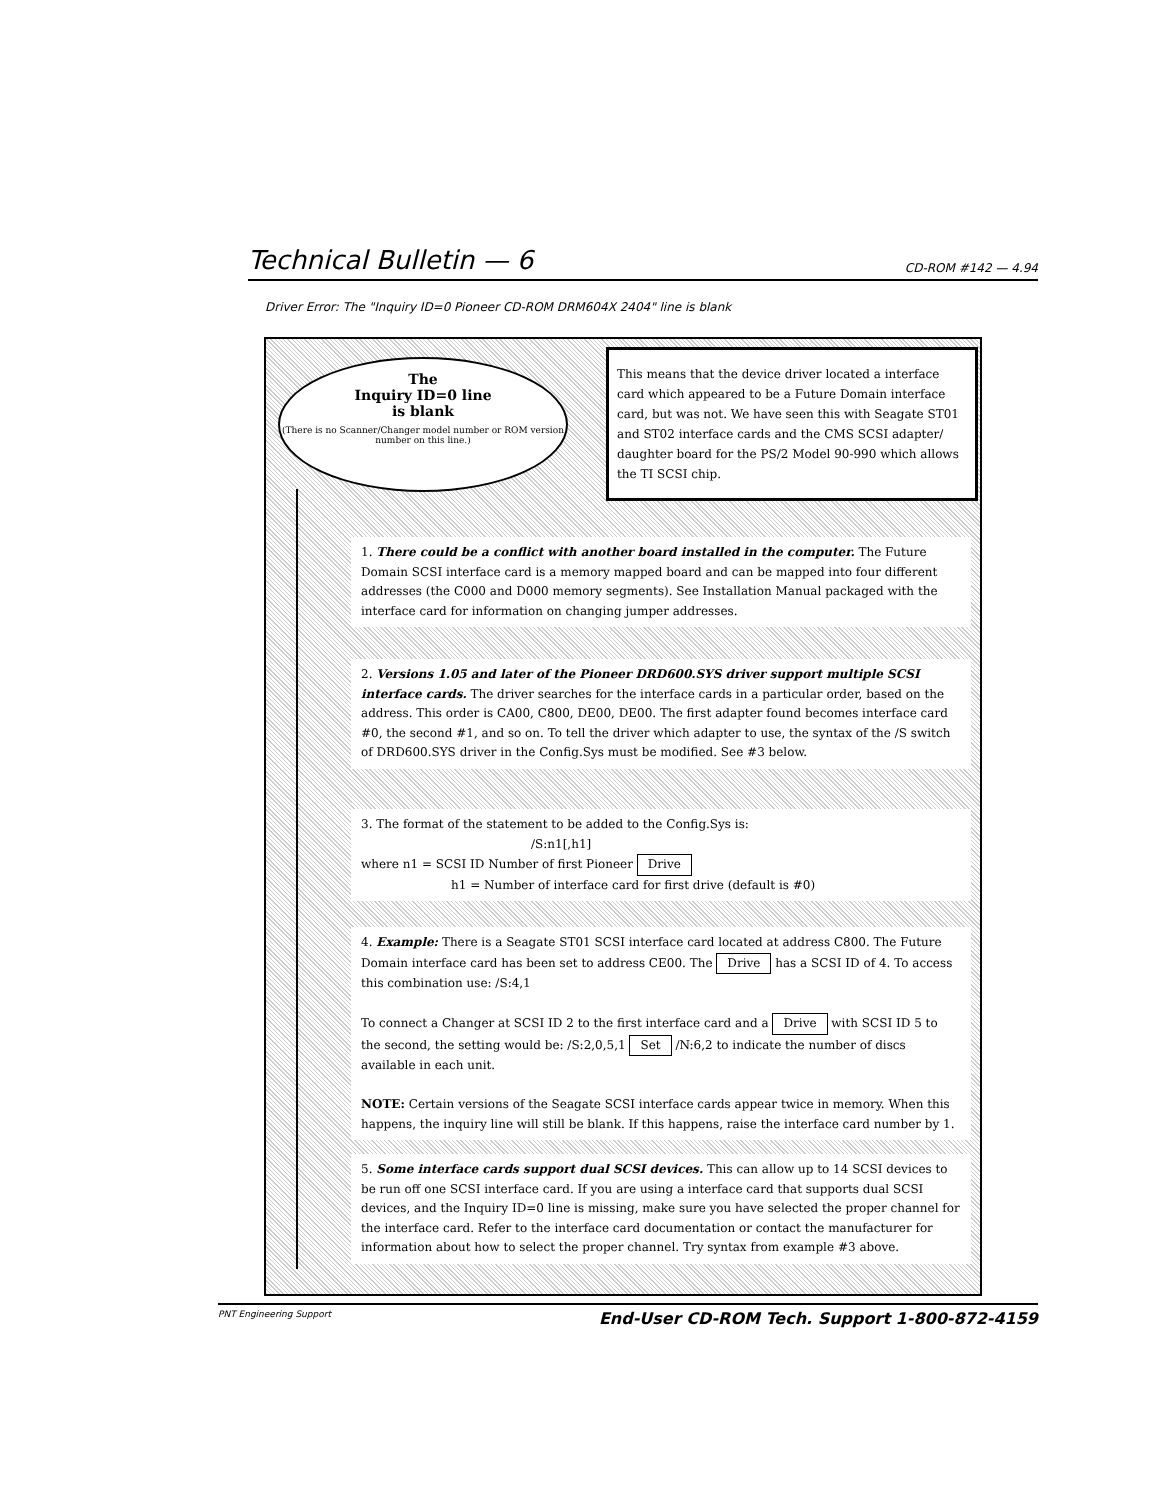Technical Bulletin — 6 CD-ROM #142 — 4.94
Driver Error: The "Inquiry ID=0 Pioneer CD-ROM DRM604X 2404" line is blank
The
Inquiry ID=0 line
is blank
(There is no Scanner/Changer model number or ROM version number on this line.)
This means that the device driver located a interface card which appeared to be a Future Domain interface card, but was not. We have seen this with Seagate ST01 and ST02 interface cards and the CMS SCSI adapter/ daughter board for the PS/2 Model 90-990 which allows the TI SCSI chip.
1. There could be a conflict with another board installed in the computer. The Future Domain SCSI interface card is a memory mapped board and can be mapped into four different addresses (the C000 and D000 memory segments). See Installation Manual packaged with the interface card for information on changing jumper addresses.
2. Versions 1.05 and later of the Pioneer DRD600.SYS driver support multiple SCSI interface cards. The driver searches for the interface cards in a particular order, based on the address. This order is CA00, C800, DE00, DE00. The first adapter found becomes interface card #0, the second #1, and so on. To tell the driver which adapter to use, the syntax of the /S switch of DRD600.SYS driver in the Config.Sys must be modified. See #3 below.
3. The format of the statement to be added to the Config.Sys is:
/S:n1[,h1]
where n1 = SCSI ID Number of first Pioneer Drive
h1 = Number of interface card for first drive (default is #0)
4. Example: There is a Seagate ST01 SCSI interface card located at address C800. The Future Domain interface card has been set to address CE00. The Drive has a SCSI ID of 4. To access this combination use: /S:4,1
To connect a Changer at SCSI ID 2 to the first interface card and a Drive with SCSI ID 5 to the second, the setting would be: /S:2,0,5,1 Set /N:6,2 to indicate the number of discs available in each unit.
NOTE: Certain versions of the Seagate SCSI interface cards appear twice in memory. When this happens, the inquiry line will still be blank. If this happens, raise the interface card number by 1.
5. Some interface cards support dual SCSI devices. This can allow up to 14 SCSI devices to be run off one SCSI interface card. If you are using a interface card that supports dual SCSI devices, and the Inquiry ID=0 line is missing, make sure you have selected the proper channel for the interface card. Refer to the interface card documentation or contact the manufacturer for information about how to select the proper channel. Try syntax from example #3 above.
PNT Engineering Support End-User CD-ROM Tech. Support 1-800-872-4159